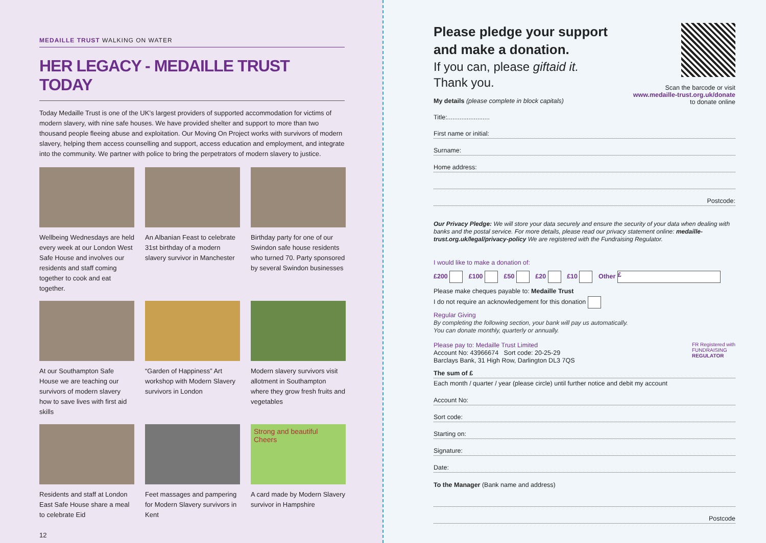MEDAILLE TRUST WALKING ON WATER
HER LEGACY - MEDAILLE TRUST TODAY
Today Medaille Trust is one of the UK’s largest providers of supported accommodation for victims of modern slavery, with nine safe houses. We have provided shelter and support to more than two thousand people fleeing abuse and exploitation. Our Moving On Project works with survivors of modern slavery, helping them access counselling and support, access education and employment, and integrate into the community. We partner with police to bring the perpetrators of modern slavery to justice.
Wellbeing Wednesdays are held every week at our London West Safe House and involves our residents and staff coming together to cook and eat together.
An Albanian Feast to celebrate 31st birthday of a modern slavery survivor in Manchester
Birthday party for one of our Swindon safe house residents who turned 70. Party sponsored by several Swindon businesses
At our Southampton Safe House we are teaching our survivors of modern slavery how to save lives with first aid skills
“Garden of Happiness” Art workshop with Modern Slavery survivors in London
Modern slavery survivors visit allotment in Southampton where they grow fresh fruits and vegetables
Residents and staff at London East Safe House share a meal to celebrate Eid
Feet massages and pampering for Modern Slavery survivors in Kent
Strong and beautiful Cheers
A card made by Modern Slavery survivor in Hampshire
12
Please pledge your support
and make a donation.
If you can, please giftaid it.
Thank you.
My details (please complete in block capitals)
Scan the barcode or visit
www.medaille-trust.org.uk/donate
to donate online
Title:........................
First name or initial:
Surname:
Home address:
Postcode:
Our Privacy Pledge: We will store your data securely and ensure the security of your data when dealing with banks and the postal service. For more details, please read our privacy statement online: medaille-trust.org.uk/legal/privacy-policy We are registered with the Fundraising Regulator.
I would like to make a donation of:
£200 £100 £50 £20 £10 Other £
Please make cheques payable to: Medaille Trust
I do not require an acknowledgement for this donation
Regular Giving
By completing the following section, your bank will pay us automatically.
You can donate monthly, quarterly or annually.
Please pay to: Medaille Trust Limited
Account No: 43966674 Sort code: 20-25-29
Barclays Bank, 31 High Row, Darlington DL3 7QS
FR Registered with
FUNDRAISING
REGULATOR
The sum of £
Each month / quarter / year (please circle) until further notice and debit my account
Account No:
Sort code:
Starting on:
Signature:
Date:
To the Manager (Bank name and address)
Postcode